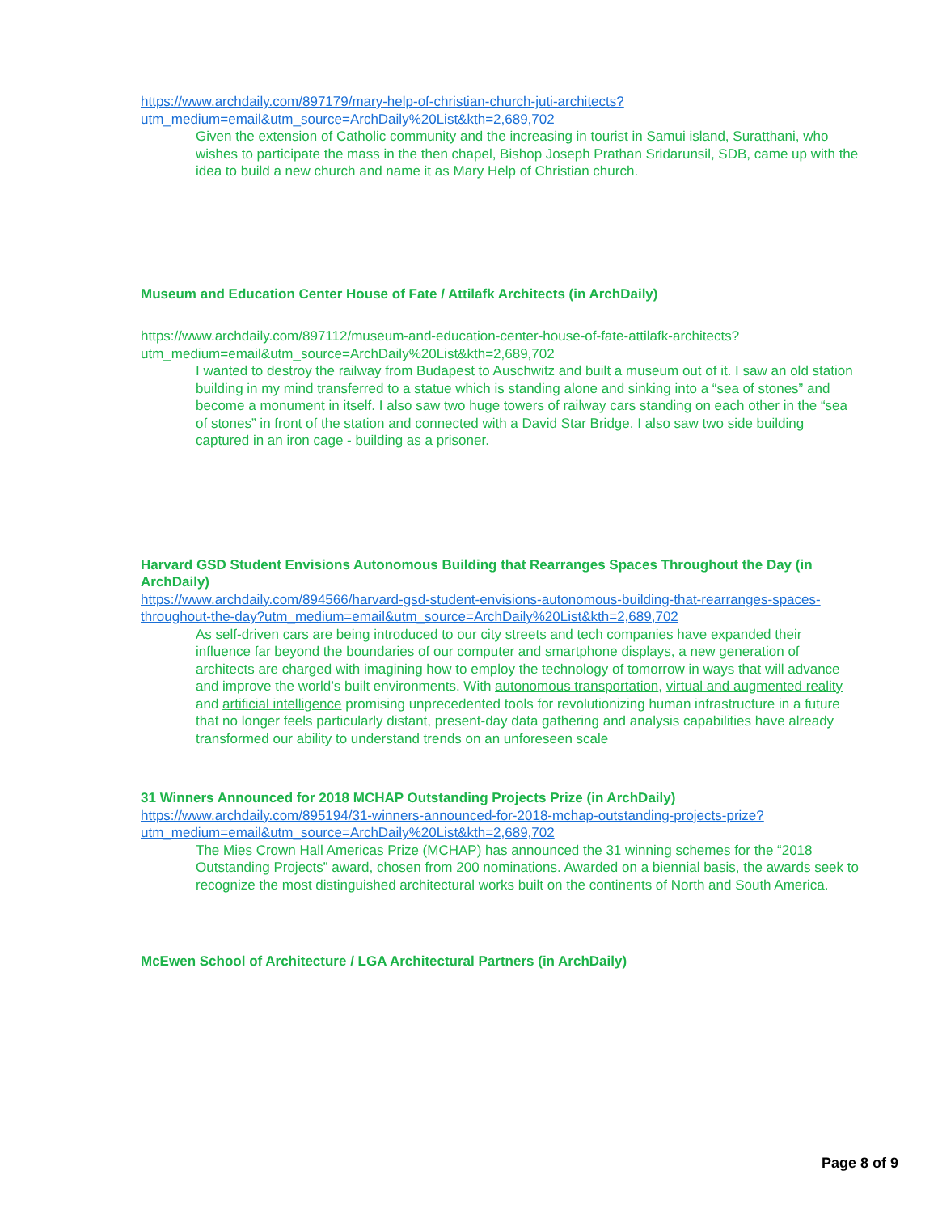https://www.archdaily.com/897179/mary-help-of-christian-church-juti-architects?
utm_medium=email&utm_source=ArchDaily%20List&kth=2,689,702
Given the extension of Catholic community and the increasing in tourist in Samui island, Suratthani, who wishes to participate the mass in the then chapel, Bishop Joseph Prathan Sridarunsil, SDB, came up with the idea to build a new church and name it as Mary Help of Christian church.
Museum and Education Center House of Fate / Attilafk Architects (in ArchDaily)
https://www.archdaily.com/897112/museum-and-education-center-house-of-fate-attilafk-architects?
utm_medium=email&utm_source=ArchDaily%20List&kth=2,689,702
I wanted to destroy the railway from Budapest to Auschwitz and built a museum out of it. I saw an old station building in my mind transferred to a statue which is standing alone and sinking into a “sea of stones” and become a monument in itself. I also saw two huge towers of railway cars standing on each other in the “sea of stones” in front of the station and connected with a David Star Bridge. I also saw two side building captured in an iron cage - building as a prisoner.
Harvard GSD Student Envisions Autonomous Building that Rearranges Spaces Throughout the Day (in ArchDaily)
https://www.archdaily.com/894566/harvard-gsd-student-envisions-autonomous-building-that-rearranges-spaces-throughout-the-day?utm_medium=email&utm_source=ArchDaily%20List&kth=2,689,702
As self-driven cars are being introduced to our city streets and tech companies have expanded their influence far beyond the boundaries of our computer and smartphone displays, a new generation of architects are charged with imagining how to employ the technology of tomorrow in ways that will advance and improve the world’s built environments. With autonomous transportation, virtual and augmented reality and artificial intelligence promising unprecedented tools for revolutionizing human infrastructure in a future that no longer feels particularly distant, present-day data gathering and analysis capabilities have already transformed our ability to understand trends on an unforeseen scale
31 Winners Announced for 2018 MCHAP Outstanding Projects Prize (in ArchDaily)
https://www.archdaily.com/895194/31-winners-announced-for-2018-mchap-outstanding-projects-prize?
utm_medium=email&utm_source=ArchDaily%20List&kth=2,689,702
The Mies Crown Hall Americas Prize (MCHAP) has announced the 31 winning schemes for the “2018 Outstanding Projects” award, chosen from 200 nominations. Awarded on a biennial basis, the awards seek to recognize the most distinguished architectural works built on the continents of North and South America.
McEwen School of Architecture / LGA Architectural Partners (in ArchDaily)
Page 8 of 9